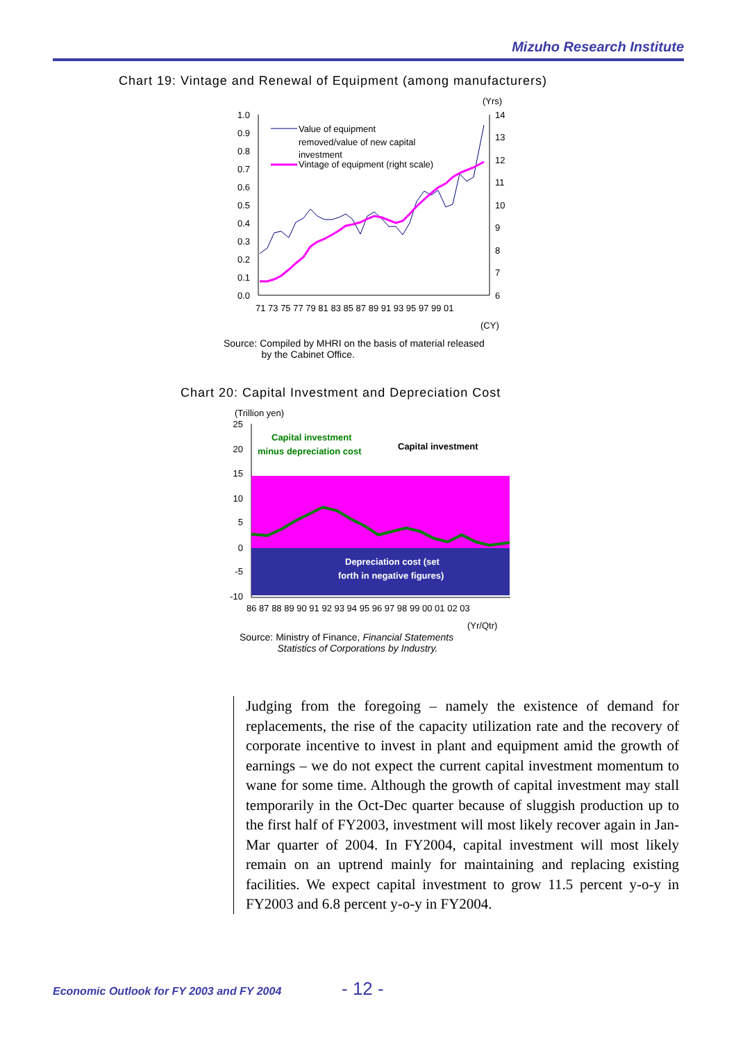Mizuho Research Institute
Chart 19: Vintage and Renewal of Equipment (among manufacturers)
(Yrs)
1.0
0.9
0.8
0.7
0.6
0.5
0.4
0.3
0.2
0.1
0.0
14
13
12
11
10
9
8
7
6
71 73 75 77 79 81 83 85 87 89 91 93 95 97 99 01
(CY)
Value of equipment
removed/value of new capital
investment
Vintage of equipment (right scale)
Source: Compiled by MHRI on the basis of material released
by the Cabinet Office.
Chart 20: Capital Investment and Depreciation Cost
(Trillion yen)
25
20
15
10
5
0
-5
-10
Capital investment
minus depreciation cost
Capital investment
Depreciation cost (set
forth in negative figures)
86 87 88 89 90 91 92 93 94 95 96 97 98 99 00 01 02 03
(Yr/Qtr)
Source: Ministry of Finance, Financial Statements
Statistics of Corporations by Industry.
Judging from the foregoing – namely the existence of demand for replacements, the rise of the capacity utilization rate and the recovery of corporate incentive to invest in plant and equipment amid the growth of earnings – we do not expect the current capital investment momentum to wane for some time. Although the growth of capital investment may stall temporarily in the Oct-Dec quarter because of sluggish production up to the first half of FY2003, investment will most likely recover again in Jan-Mar quarter of 2004. In FY2004, capital investment will most likely remain on an uptrend mainly for maintaining and replacing existing facilities. We expect capital investment to grow 11.5 percent y-o-y in FY2003 and 6.8 percent y-o-y in FY2004.
Economic Outlook for FY 2003 and FY 2004
- 12 -